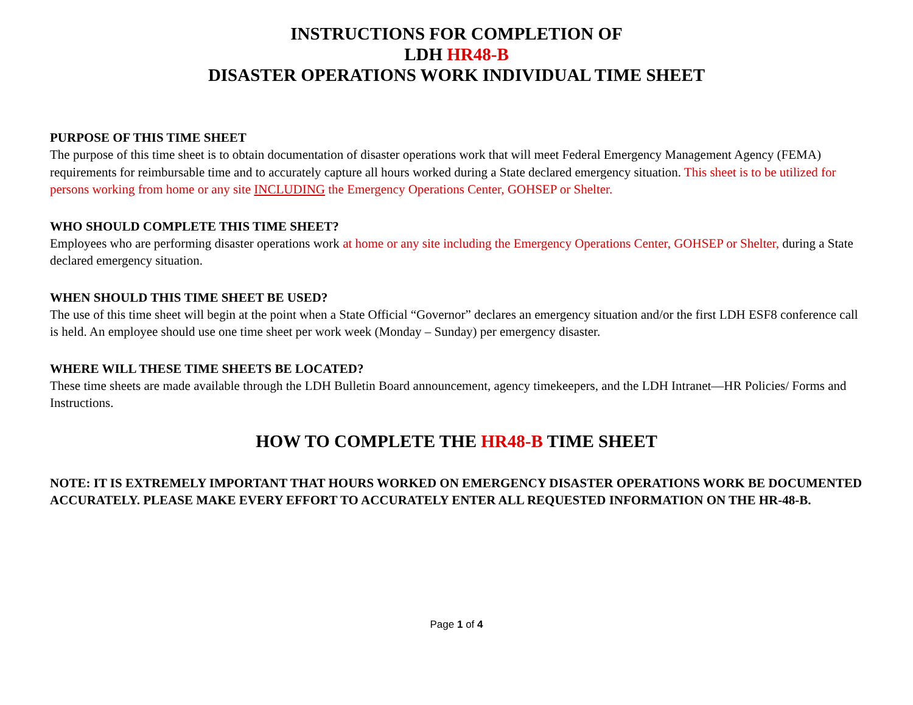INSTRUCTIONS FOR COMPLETION OF
LDH HR48-B
DISASTER OPERATIONS WORK INDIVIDUAL TIME SHEET
PURPOSE OF THIS TIME SHEET
The purpose of this time sheet is to obtain documentation of disaster operations work that will meet Federal Emergency Management Agency (FEMA) requirements for reimbursable time and to accurately capture all hours worked during a State declared emergency situation. This sheet is to be utilized for persons working from home or any site INCLUDING the Emergency Operations Center, GOHSEP or Shelter.
WHO SHOULD COMPLETE THIS TIME SHEET?
Employees who are performing disaster operations work at home or any site including the Emergency Operations Center, GOHSEP or Shelter, during a State declared emergency situation.
WHEN SHOULD THIS TIME SHEET BE USED?
The use of this time sheet will begin at the point when a State Official “Governor” declares an emergency situation and/or the first LDH ESF8 conference call is held. An employee should use one time sheet per work week (Monday – Sunday) per emergency disaster.
WHERE WILL THESE TIME SHEETS BE LOCATED?
These time sheets are made available through the LDH Bulletin Board announcement, agency timekeepers, and the LDH Intranet—HR Policies/ Forms and Instructions.
HOW TO COMPLETE THE HR48-B TIME SHEET
NOTE: IT IS EXTREMELY IMPORTANT THAT HOURS WORKED ON EMERGENCY DISASTER OPERATIONS WORK BE DOCUMENTED ACCURATELY. PLEASE MAKE EVERY EFFORT TO ACCURATELY ENTER ALL REQUESTED INFORMATION ON THE HR-48-B.
Page 1 of 4